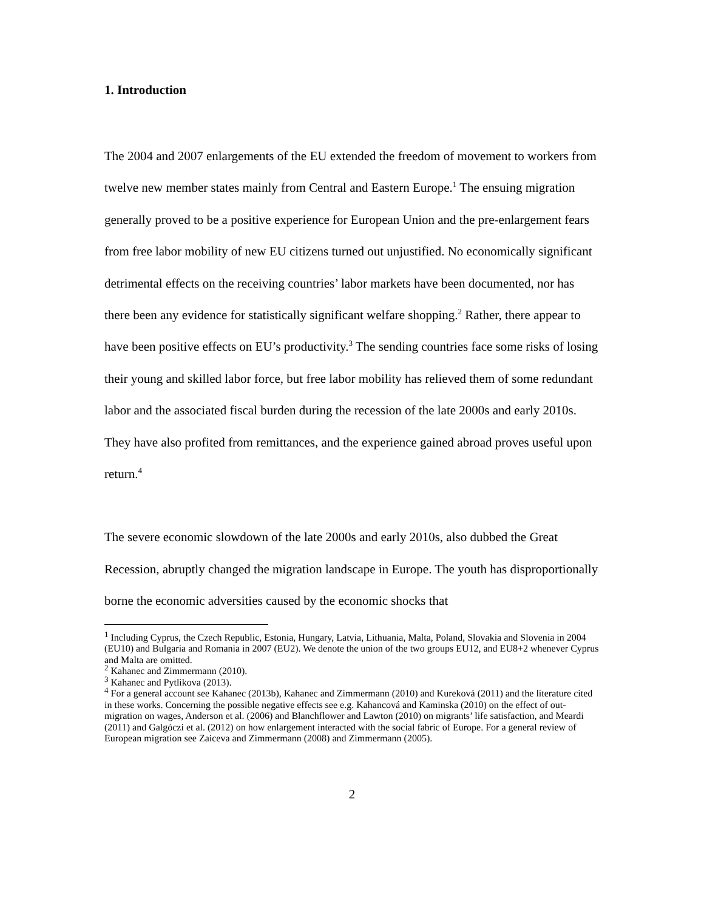1. Introduction
The 2004 and 2007 enlargements of the EU extended the freedom of movement to workers from twelve new member states mainly from Central and Eastern Europe.<sup>1</sup> The ensuing migration generally proved to be a positive experience for European Union and the pre-enlargement fears from free labor mobility of new EU citizens turned out unjustified. No economically significant detrimental effects on the receiving countries’ labor markets have been documented, nor has there been any evidence for statistically significant welfare shopping.<sup>2</sup> Rather, there appear to have been positive effects on EU’s productivity.<sup>3</sup> The sending countries face some risks of losing their young and skilled labor force, but free labor mobility has relieved them of some redundant labor and the associated fiscal burden during the recession of the late 2000s and early 2010s. They have also profited from remittances, and the experience gained abroad proves useful upon return.<sup>4</sup>
The severe economic slowdown of the late 2000s and early 2010s, also dubbed the Great Recession, abruptly changed the migration landscape in Europe. The youth has disproportionally borne the economic adversities caused by the economic shocks that
<sup>1</sup> Including Cyprus, the Czech Republic, Estonia, Hungary, Latvia, Lithuania, Malta, Poland, Slovakia and Slovenia in 2004 (EU10) and Bulgaria and Romania in 2007 (EU2). We denote the union of the two groups EU12, and EU8+2 whenever Cyprus and Malta are omitted.
<sup>2</sup> Kahanec and Zimmermann (2010).
<sup>3</sup> Kahanec and Pytlikova (2013).
<sup>4</sup> For a general account see Kahanec (2013b), Kahanec and Zimmermann (2010) and Kureková (2011) and the literature cited in these works. Concerning the possible negative effects see e.g. Kahancová and Kaminska (2010) on the effect of out-migration on wages, Anderson et al. (2006) and Blanchflower and Lawton (2010) on migrants’ life satisfaction, and Meardi (2011) and Galgóczi et al. (2012) on how enlargement interacted with the social fabric of Europe. For a general review of European migration see Zaiceva and Zimmermann (2008) and Zimmermann (2005).
2